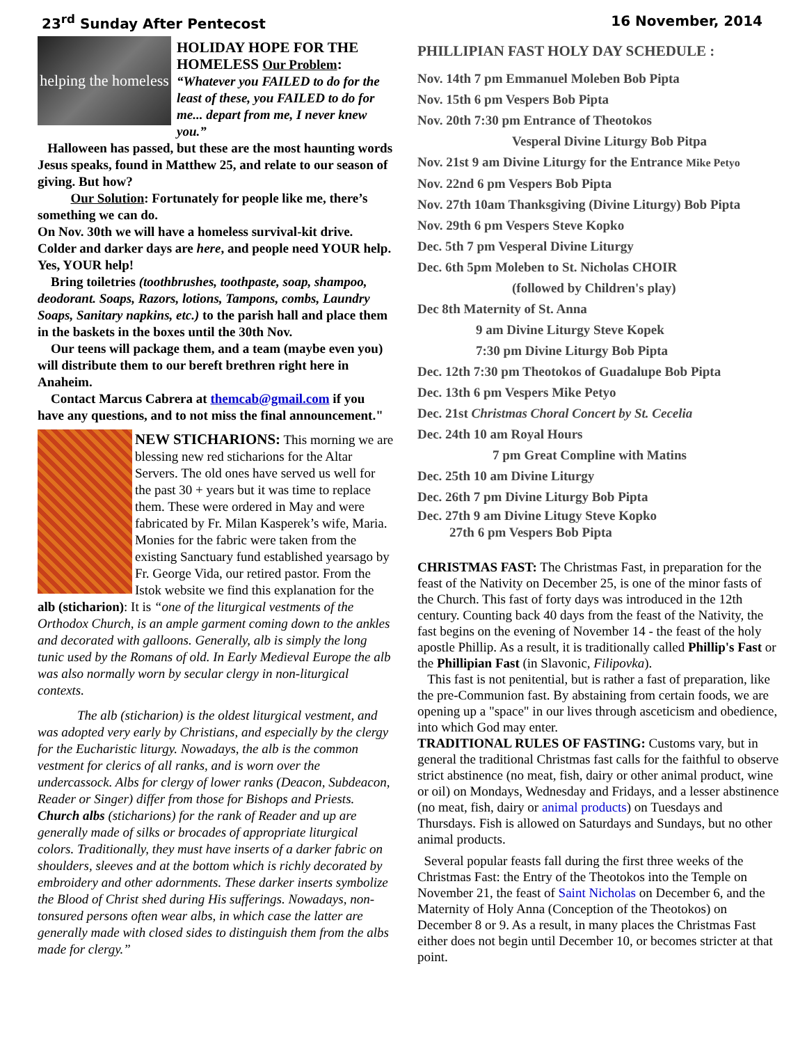23<sup>rd</sup> Sunday After Pentecost 16 November, 2014
helping the homeless
HOLIDAY HOPE FOR THE HOMELESS Our Problem:
“Whatever you FAILED to do for the least of these, you FAILED to do for me... depart from me, I never knew you.”
Halloween has passed, but these are the most haunting words Jesus speaks, found in Matthew 25, and relate to our season of giving. But how?
Our Solution: Fortunately for people like me, there’s something we can do.
On Nov. 30th we will have a homeless survival-kit drive. Colder and darker days are here, and people need YOUR help. Yes, YOUR help!
Bring toiletries (toothbrushes, toothpaste, soap, shampoo, deodorant. Soaps, Razors, lotions, Tampons, combs, Laundry Soaps, Sanitary napkins, etc.) to the parish hall and place them in the baskets in the boxes until the 30th Nov.
Our teens will package them, and a team (maybe even you) will distribute them to our bereft brethren right here in Anaheim.
Contact Marcus Cabrera at themcab@gmail.com if you have any questions, and to not miss the final announcement."
NEW STICHARIONS: This morning we are blessing new red sticharions for the Altar Servers. The old ones have served us well for the past 30 + years but it was time to replace them. These were ordered in May and were fabricated by Fr. Milan Kasperek’s wife, Maria. Monies for the fabric were taken from the existing Sanctuary fund established yearsago by Fr. George Vida, our retired pastor. From the Istok website we find this explanation for the alb (sticharion): It is “one of the liturgical vestments of the Orthodox Church, is an ample garment coming down to the ankles and decorated with galloons. Generally, alb is simply the long tunic used by the Romans of old. In Early Medieval Europe the alb was also normally worn by secular clergy in non-liturgical contexts.
The alb (sticharion) is the oldest liturgical vestment, and was adopted very early by Christians, and especially by the clergy for the Eucharistic liturgy. Nowadays, the alb is the common vestment for clerics of all ranks, and is worn over the undercassock. Albs for clergy of lower ranks (Deacon, Subdeacon, Reader or Singer) differ from those for Bishops and Priests. Church albs (sticharions) for the rank of Reader and up are generally made of silks or brocades of appropriate liturgical colors. Traditionally, they must have inserts of a darker fabric on shoulders, sleeves and at the bottom which is richly decorated by embroidery and other adornments. These darker inserts symbolize the Blood of Christ shed during His sufferings. Nowadays, non-tonsured persons often wear albs, in which case the latter are generally made with closed sides to distinguish them from the albs made for clergy.”
PHILLIPIAN FAST HOLY DAY SCHEDULE :
Nov. 14th 7 pm Emmanuel Moleben Bob Pipta
Nov. 15th 6 pm Vespers Bob Pipta
Nov. 20th 7:30 pm Entrance of Theotokos
Vesperal Divine Liturgy Bob Pitpa
Nov. 21st 9 am Divine Liturgy for the Entrance Mike Petyo
Nov. 22nd 6 pm Vespers Bob Pipta
Nov. 27th 10am Thanksgiving (Divine Liturgy) Bob Pipta
Nov. 29th 6 pm Vespers Steve Kopko
Dec. 5th 7 pm Vesperal Divine Liturgy
Dec. 6th 5pm Moleben to St. Nicholas CHOIR
(followed by Children's play)
Dec 8th Maternity of St. Anna
9 am Divine Liturgy Steve Kopek
7:30 pm Divine Liturgy Bob Pipta
Dec. 12th 7:30 pm Theotokos of Guadalupe Bob Pipta
Dec. 13th 6 pm Vespers Mike Petyo
Dec. 21st Christmas Choral Concert by St. Cecelia
Dec. 24th 10 am Royal Hours
7 pm Great Compline with Matins
Dec. 25th 10 am Divine Liturgy
Dec. 26th 7 pm Divine Liturgy Bob Pipta
Dec. 27th 9 am Divine Litugy Steve Kopko
27th 6 pm Vespers Bob Pipta
CHRISTMAS FAST: The Christmas Fast, in preparation for the feast of the Nativity on December 25, is one of the minor fasts of the Church. This fast of forty days was introduced in the 12th century. Counting back 40 days from the feast of the Nativity, the fast begins on the evening of November 14 - the feast of the holy apostle Phillip. As a result, it is traditionally called Phillip's Fast or the Phillipian Fast (in Slavonic, Filipovka).
This fast is not penitential, but is rather a fast of preparation, like the pre-Communion fast. By abstaining from certain foods, we are opening up a "space" in our lives through asceticism and obedience, into which God may enter.
TRADITIONAL RULES OF FASTING: Customs vary, but in general the traditional Christmas fast calls for the faithful to observe strict abstinence (no meat, fish, dairy or other animal product, wine or oil) on Mondays, Wednesday and Fridays, and a lesser abstinence (no meat, fish, dairy or animal products) on Tuesdays and Thursdays. Fish is allowed on Saturdays and Sundays, but no other animal products.
Several popular feasts fall during the first three weeks of the Christmas Fast: the Entry of the Theotokos into the Temple on November 21, the feast of Saint Nicholas on December 6, and the Maternity of Holy Anna (Conception of the Theotokos) on December 8 or 9. As a result, in many places the Christmas Fast either does not begin until December 10, or becomes stricter at that point.